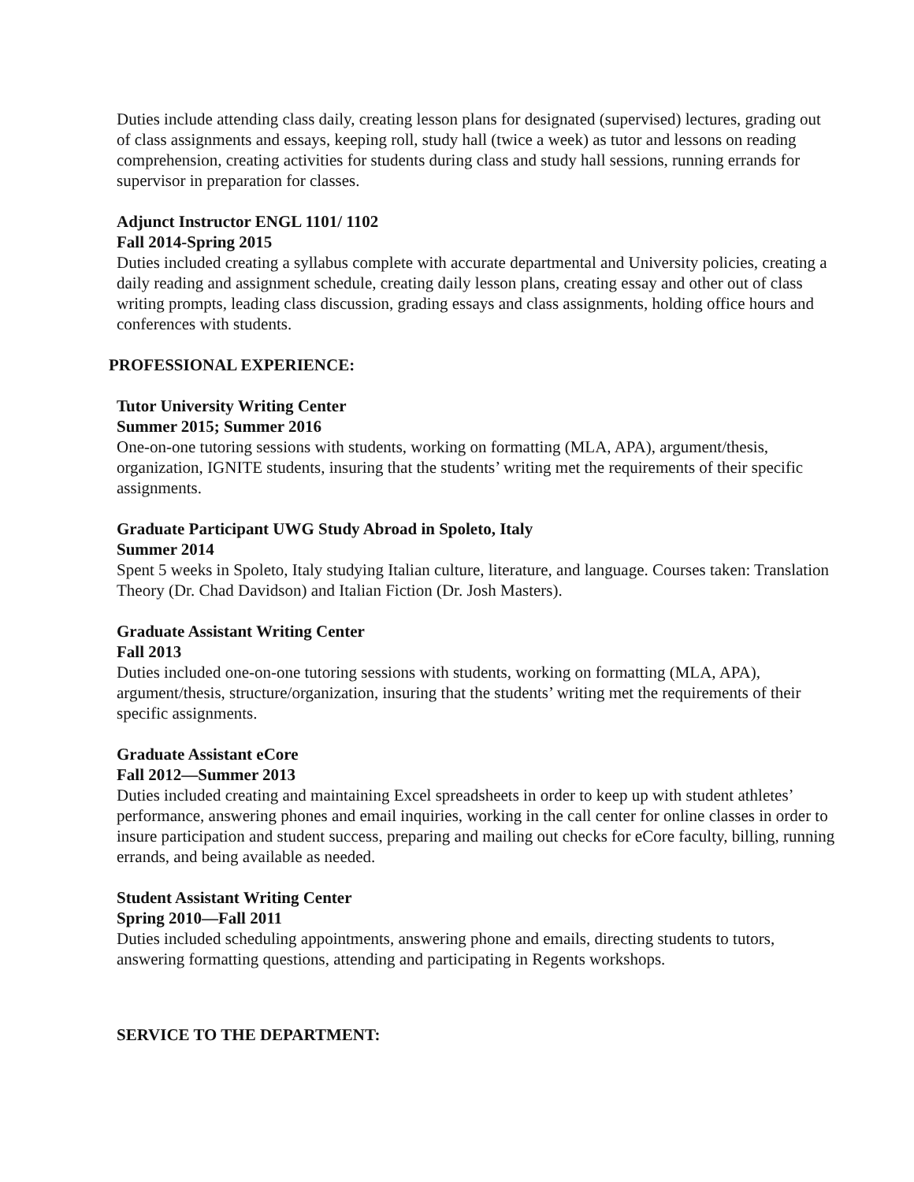Duties include attending class daily, creating lesson plans for designated (supervised) lectures, grading out of class assignments and essays, keeping roll, study hall (twice a week) as tutor and lessons on reading comprehension, creating activities for students during class and study hall sessions, running errands for supervisor in preparation for classes.
Adjunct Instructor ENGL 1101/ 1102
Fall 2014-Spring 2015
Duties included creating a syllabus complete with accurate departmental and University policies, creating a daily reading and assignment schedule, creating daily lesson plans, creating essay and other out of class writing prompts, leading class discussion, grading essays and class assignments, holding office hours and conferences with students.
PROFESSIONAL EXPERIENCE:
Tutor University Writing Center
Summer 2015; Summer 2016
One-on-one tutoring sessions with students, working on formatting (MLA, APA), argument/thesis, organization, IGNITE students, insuring that the students’ writing met the requirements of their specific assignments.
Graduate Participant UWG Study Abroad in Spoleto, Italy
Summer 2014
Spent 5 weeks in Spoleto, Italy studying Italian culture, literature, and language. Courses taken: Translation Theory (Dr. Chad Davidson) and Italian Fiction (Dr. Josh Masters).
Graduate Assistant Writing Center
Fall 2013
Duties included one-on-one tutoring sessions with students, working on formatting (MLA, APA), argument/thesis, structure/organization, insuring that the students’ writing met the requirements of their specific assignments.
Graduate Assistant eCore
Fall 2012—Summer 2013
Duties included creating and maintaining Excel spreadsheets in order to keep up with student athletes’ performance, answering phones and email inquiries, working in the call center for online classes in order to insure participation and student success, preparing and mailing out checks for eCore faculty, billing, running errands, and being available as needed.
Student Assistant Writing Center
Spring 2010—Fall 2011
Duties included scheduling appointments, answering phone and emails, directing students to tutors, answering formatting questions, attending and participating in Regents workshops.
SERVICE TO THE DEPARTMENT: